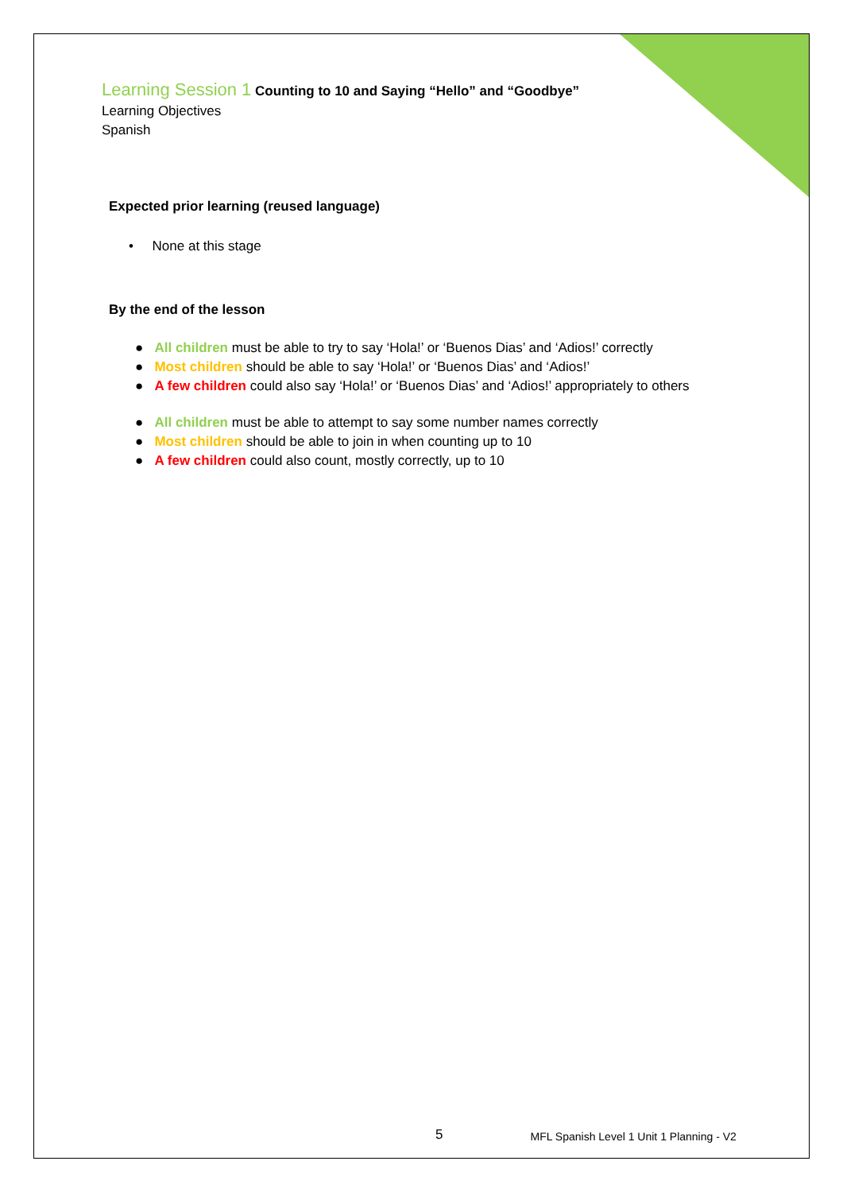Learning Session 1 Counting to 10 and Saying “Hello” and “Goodbye”
Learning Objectives
Spanish
Expected prior learning (reused language)
• None at this stage
By the end of the lesson
● All children must be able to try to say ‘Hola!’ or ‘Buenos Dias’ and ‘Adios!’ correctly
● Most children should be able to say ‘Hola!’ or ‘Buenos Dias’ and ‘Adios!’
● A few children could also say ‘Hola!’ or ‘Buenos Dias’ and ‘Adios!’ appropriately to others
● All children must be able to attempt to say some number names correctly
● Most children should be able to join in when counting up to 10
● A few children could also count, mostly correctly, up to 10
5 MFL Spanish Level 1 Unit 1 Planning - V2